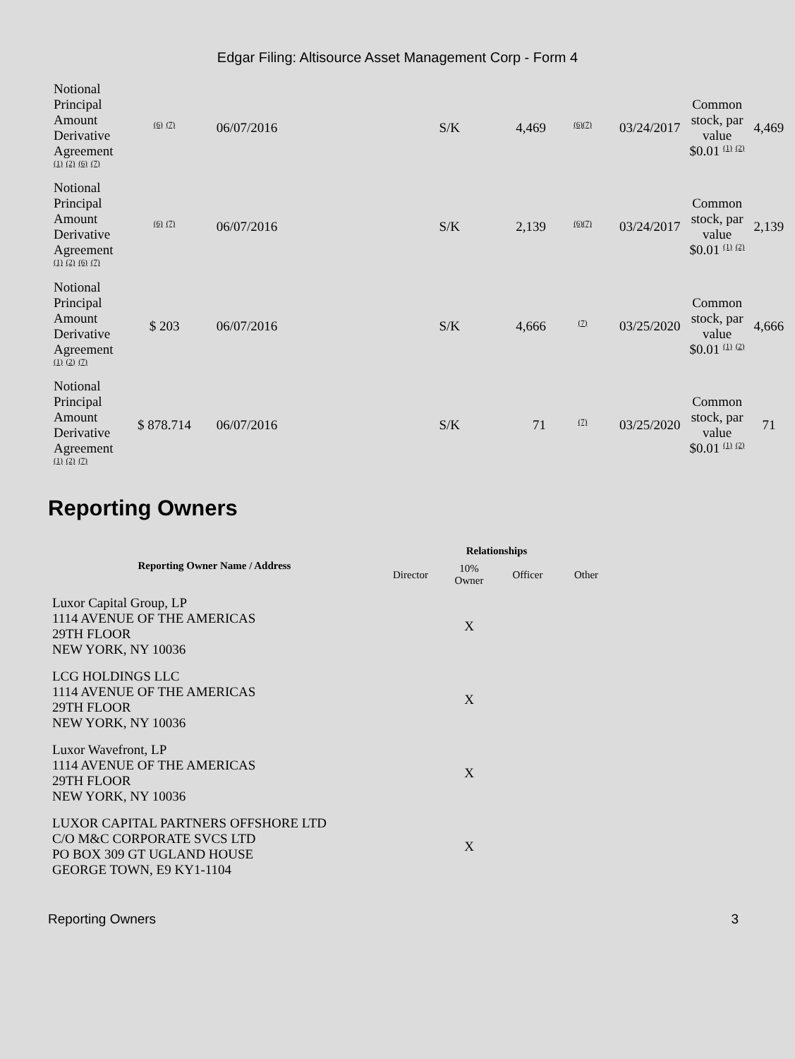Edgar Filing: Altisource Asset Management Corp - Form 4
| Notional Principal Amount Derivative Agreement <sup>(1)</sup> <sup>(2)</sup> <sup>(6)</sup> <sup>(7)</sup> | <sup>(6)</sup> <sup>(7)</sup> | 06/07/2016 | S/K | 4,469 | <sup>(6)(7)</sup> | 03/24/2017 | Common stock, par value $0.01 <sup>(1)</sup> <sup>(2)</sup> | 4,469 |
| Notional Principal Amount Derivative Agreement <sup>(1)</sup> <sup>(2)</sup> <sup>(6)</sup> <sup>(7)</sup> | <sup>(6)</sup> <sup>(7)</sup> | 06/07/2016 | S/K | 2,139 | <sup>(6)(7)</sup> | 03/24/2017 | Common stock, par value $0.01 <sup>(1)</sup> <sup>(2)</sup> | 2,139 |
| Notional Principal Amount Derivative Agreement <sup>(1)</sup> <sup>(2)</sup> <sup>(7)</sup> | $ 203 | 06/07/2016 | S/K | 4,666 | <sup>(7)</sup> | 03/25/2020 | Common stock, par value $0.01 <sup>(1)</sup> <sup>(2)</sup> | 4,666 |
| Notional Principal Amount Derivative Agreement <sup>(1)</sup> <sup>(2)</sup> <sup>(7)</sup> | $ 878.714 | 06/07/2016 | S/K | 71 | <sup>(7)</sup> | 03/25/2020 | Common stock, par value $0.01 <sup>(1)</sup> <sup>(2)</sup> | 71 |
Reporting Owners
| Reporting Owner Name / Address | Relationships | | | |
| --- | --- | --- | --- | --- |
| | Director | 10% Owner | Officer | Other |
| Luxor Capital Group, LP 1114 AVENUE OF THE AMERICAS 29TH FLOOR NEW YORK, NY 10036 | | X | | |
| LCG HOLDINGS LLC 1114 AVENUE OF THE AMERICAS 29TH FLOOR NEW YORK, NY 10036 | | X | | |
| Luxor Wavefront, LP 1114 AVENUE OF THE AMERICAS 29TH FLOOR NEW YORK, NY 10036 | | X | | |
| LUXOR CAPITAL PARTNERS OFFSHORE LTD C/O M&C CORPORATE SVCS LTD PO BOX 309 GT UGLAND HOUSE GEORGE TOWN, E9 KY1-1104 | | X | | |
Reporting Owners 3